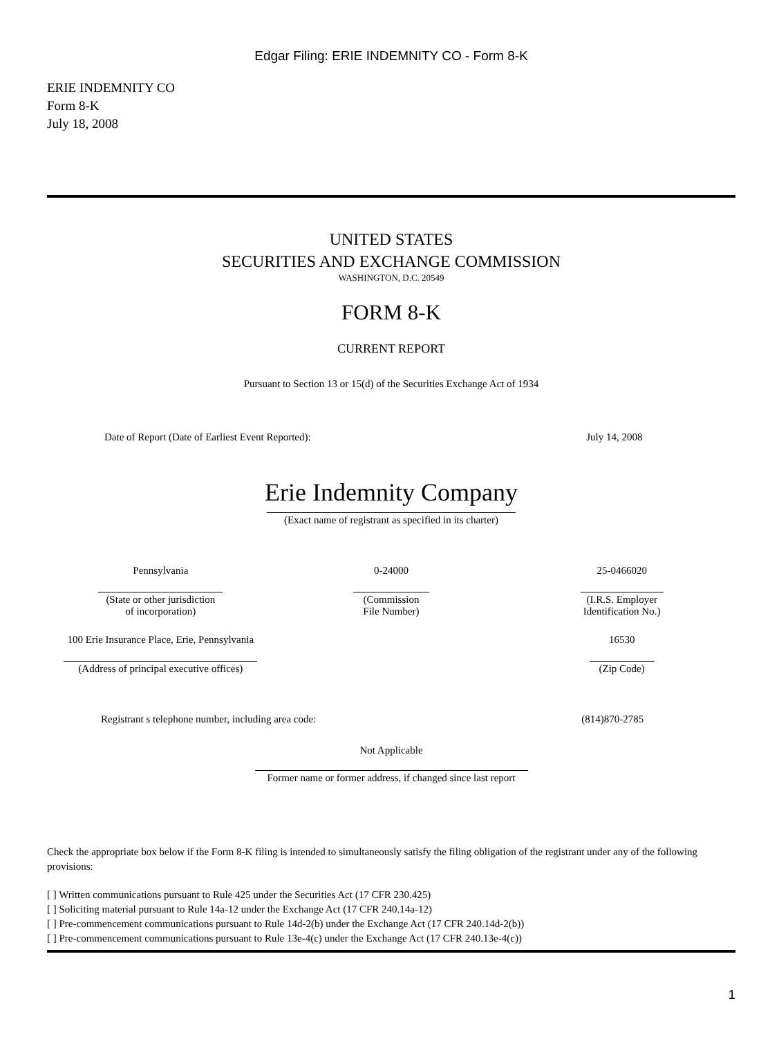Edgar Filing: ERIE INDEMNITY CO - Form 8-K
ERIE INDEMNITY CO
Form 8-K
July 18, 2008
UNITED STATES
SECURITIES AND EXCHANGE COMMISSION
WASHINGTON, D.C. 20549
FORM 8-K
CURRENT REPORT
Pursuant to Section 13 or 15(d) of the Securities Exchange Act of 1934
| Date of Report (Date of Earliest Event Reported): | July 14, 2008 |
Erie Indemnity Company
(Exact name of registrant as specified in its charter)
| Pennsylvania | 0-24000 | 25-0466020 |
| (State or other jurisdiction of incorporation) | (Commission File Number) | (I.R.S. Employer Identification No.) |
| 100 Erie Insurance Place, Erie, Pennsylvania | | 16530 |
| (Address of principal executive offices) | | (Zip Code) |
| Registrant s telephone number, including area code: | (814)870-2785 |
Not Applicable
Former name or former address, if changed since last report
Check the appropriate box below if the Form 8-K filing is intended to simultaneously satisfy the filing obligation of the registrant under any of the following provisions:
[ ] Written communications pursuant to Rule 425 under the Securities Act (17 CFR 230.425)
[ ] Soliciting material pursuant to Rule 14a-12 under the Exchange Act (17 CFR 240.14a-12)
[ ] Pre-commencement communications pursuant to Rule 14d-2(b) under the Exchange Act (17 CFR 240.14d-2(b))
[ ] Pre-commencement communications pursuant to Rule 13e-4(c) under the Exchange Act (17 CFR 240.13e-4(c))
1